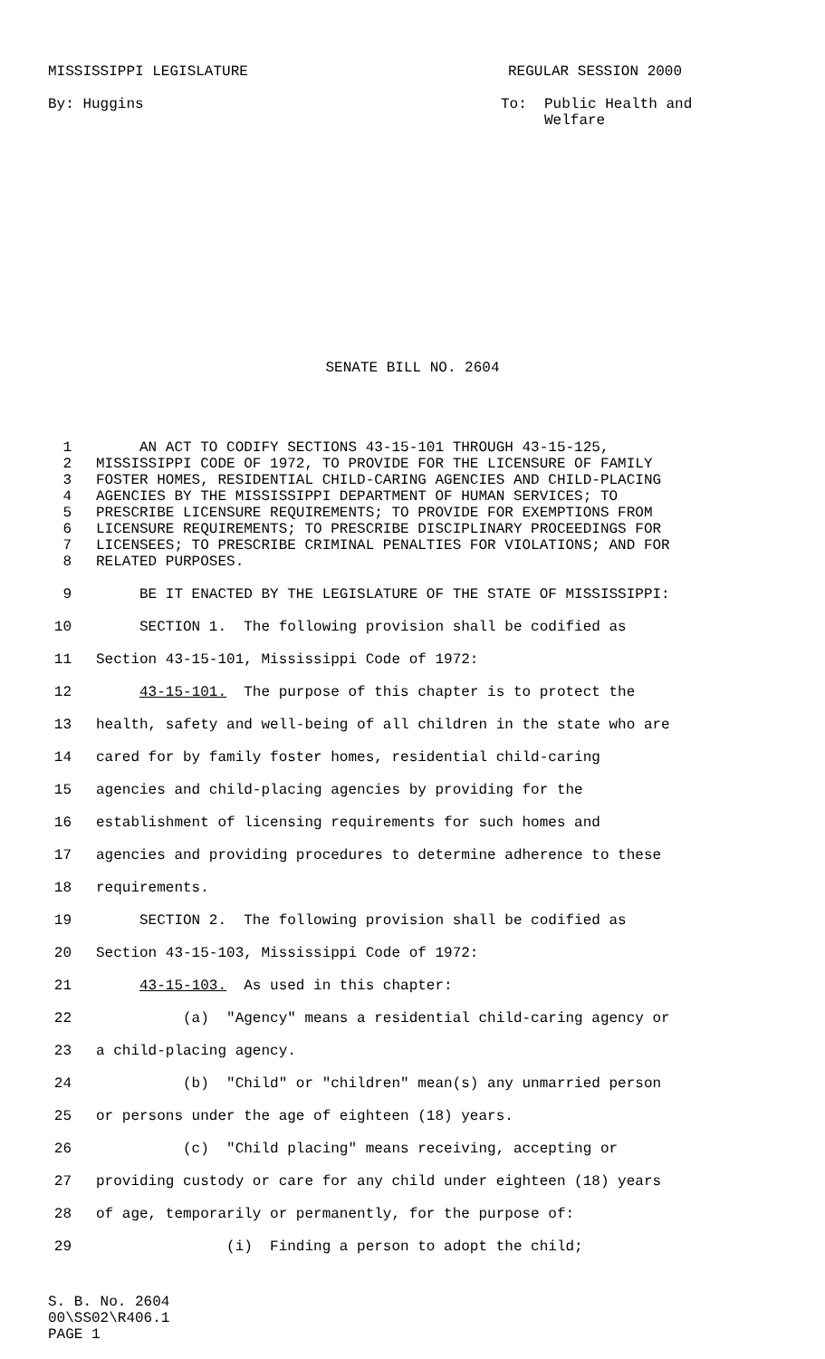MISSISSIPPI LEGISLATURE REGULAR SESSION 2000
By: Huggins To: Public Health and Welfare
SENATE BILL NO. 2604
1 AN ACT TO CODIFY SECTIONS 43-15-101 THROUGH 43-15-125,
2 MISSISSIPPI CODE OF 1972, TO PROVIDE FOR THE LICENSURE OF FAMILY
3 FOSTER HOMES, RESIDENTIAL CHILD-CARING AGENCIES AND CHILD-PLACING
4 AGENCIES BY THE MISSISSIPPI DEPARTMENT OF HUMAN SERVICES; TO
5 PRESCRIBE LICENSURE REQUIREMENTS; TO PROVIDE FOR EXEMPTIONS FROM
6 LICENSURE REQUIREMENTS; TO PRESCRIBE DISCIPLINARY PROCEEDINGS FOR
7 LICENSEES; TO PRESCRIBE CRIMINAL PENALTIES FOR VIOLATIONS; AND FOR
8 RELATED PURPOSES.
9 BE IT ENACTED BY THE LEGISLATURE OF THE STATE OF MISSISSIPPI:
10 SECTION 1. The following provision shall be codified as
11 Section 43-15-101, Mississippi Code of 1972:
12 43-15-101. The purpose of this chapter is to protect the
13 health, safety and well-being of all children in the state who are
14 cared for by family foster homes, residential child-caring
15 agencies and child-placing agencies by providing for the
16 establishment of licensing requirements for such homes and
17 agencies and providing procedures to determine adherence to these
18 requirements.
19 SECTION 2. The following provision shall be codified as
20 Section 43-15-103, Mississippi Code of 1972:
21 43-15-103. As used in this chapter:
22 (a) "Agency" means a residential child-caring agency or
23 a child-placing agency.
24 (b) "Child" or "children" mean(s) any unmarried person
25 or persons under the age of eighteen (18) years.
26 (c) "Child placing" means receiving, accepting or
27 providing custody or care for any child under eighteen (18) years
28 of age, temporarily or permanently, for the purpose of:
29 (i) Finding a person to adopt the child;
S. B. No. 2604
00\SS02\R406.1
PAGE 1